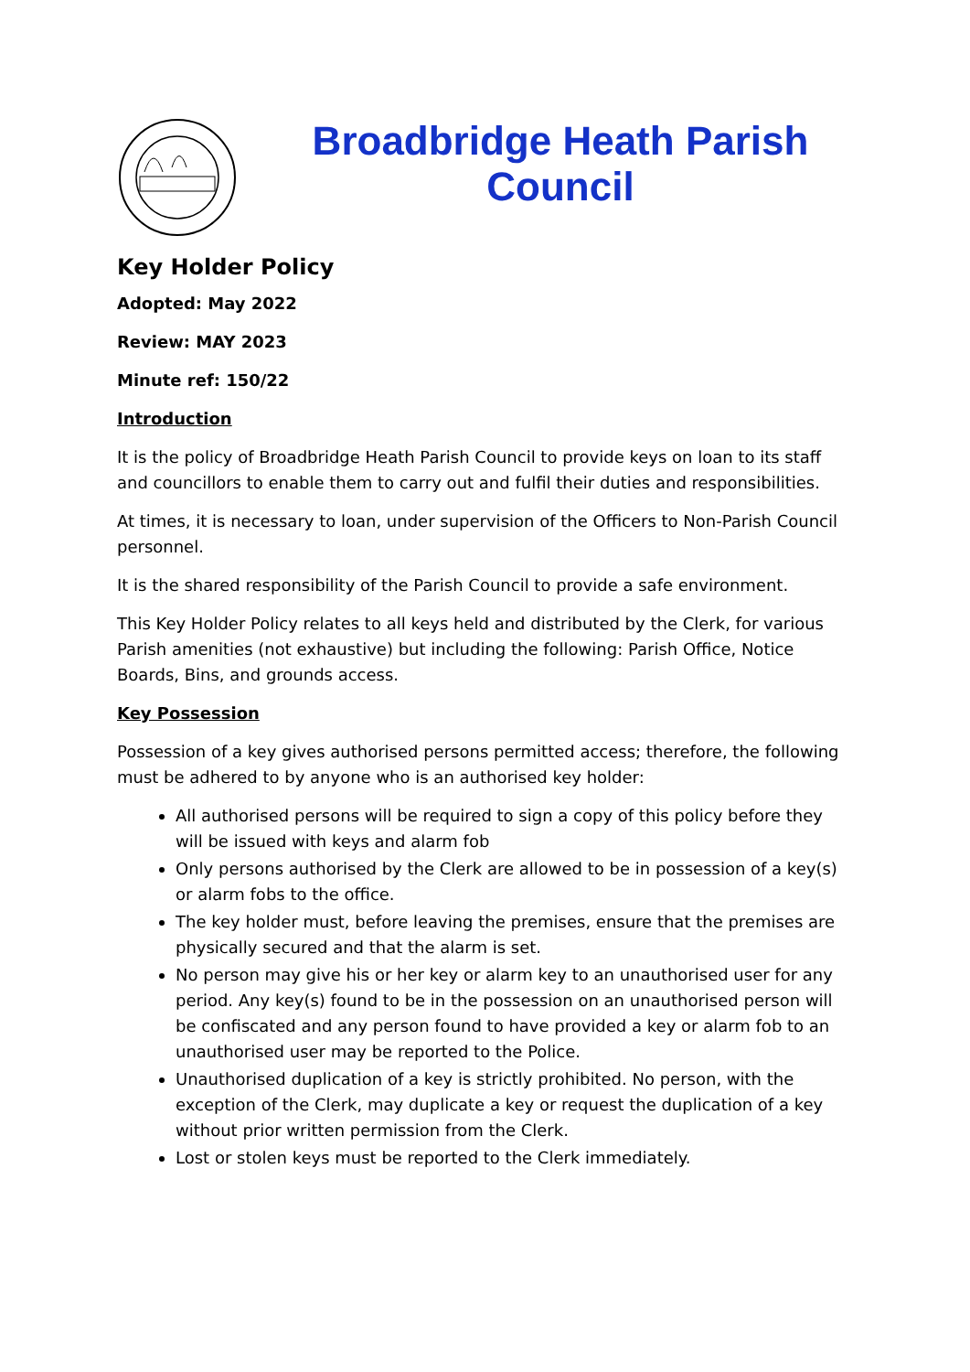Broadbridge Heath Parish Council
Key Holder Policy
Adopted: May 2022
Review: MAY 2023
Minute ref: 150/22
Introduction
It is the policy of Broadbridge Heath Parish Council to provide keys on loan to its staff and councillors to enable them to carry out and fulfil their duties and responsibilities.
At times, it is necessary to loan, under supervision of the Officers to Non-Parish Council personnel.
It is the shared responsibility of the Parish Council to provide a safe environment.
This Key Holder Policy relates to all keys held and distributed by the Clerk, for various Parish amenities (not exhaustive) but including the following: Parish Office, Notice Boards, Bins, and grounds access.
Key Possession
Possession of a key gives authorised persons permitted access; therefore, the following must be adhered to by anyone who is an authorised key holder:
All authorised persons will be required to sign a copy of this policy before they will be issued with keys and alarm fob
Only persons authorised by the Clerk are allowed to be in possession of a key(s) or alarm fobs to the office.
The key holder must, before leaving the premises, ensure that the premises are physically secured and that the alarm is set.
No person may give his or her key or alarm key to an unauthorised user for any period. Any key(s) found to be in the possession on an unauthorised person will be confiscated and any person found to have provided a key or alarm fob to an unauthorised user may be reported to the Police.
Unauthorised duplication of a key is strictly prohibited. No person, with the exception of the Clerk, may duplicate a key or request the duplication of a key without prior written permission from the Clerk.
Lost or stolen keys must be reported to the Clerk immediately.